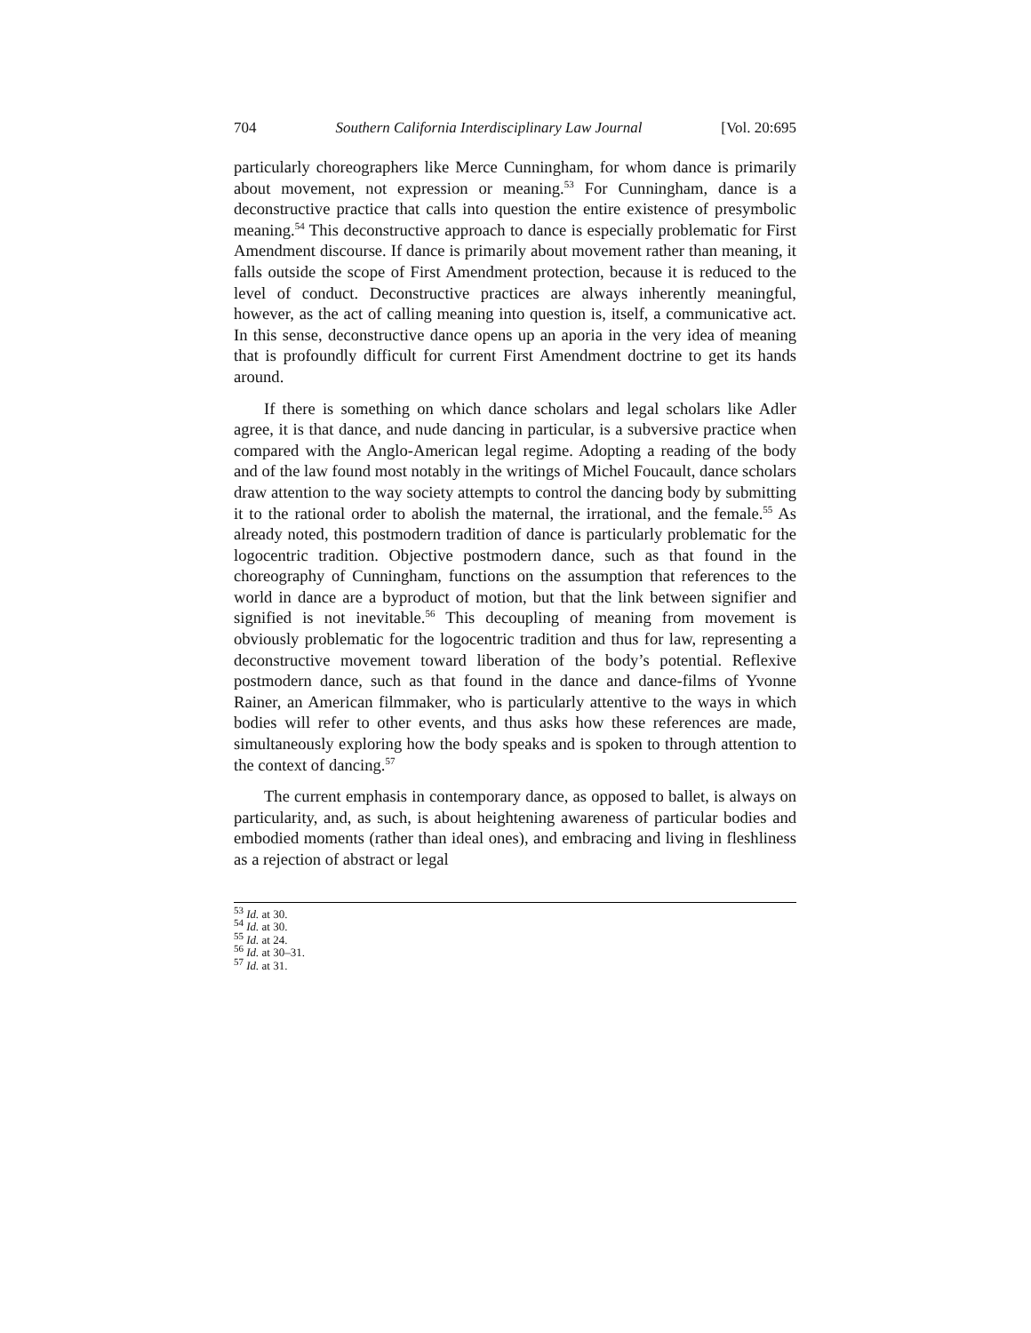704 Southern California Interdisciplinary Law Journal [Vol. 20:695
particularly choreographers like Merce Cunningham, for whom dance is primarily about movement, not expression or meaning.<sup>53</sup> For Cunningham, dance is a deconstructive practice that calls into question the entire existence of presymbolic meaning.<sup>54</sup> This deconstructive approach to dance is especially problematic for First Amendment discourse. If dance is primarily about movement rather than meaning, it falls outside the scope of First Amendment protection, because it is reduced to the level of conduct. Deconstructive practices are always inherently meaningful, however, as the act of calling meaning into question is, itself, a communicative act. In this sense, deconstructive dance opens up an aporia in the very idea of meaning that is profoundly difficult for current First Amendment doctrine to get its hands around.
If there is something on which dance scholars and legal scholars like Adler agree, it is that dance, and nude dancing in particular, is a subversive practice when compared with the Anglo-American legal regime. Adopting a reading of the body and of the law found most notably in the writings of Michel Foucault, dance scholars draw attention to the way society attempts to control the dancing body by submitting it to the rational order to abolish the maternal, the irrational, and the female.<sup>55</sup> As already noted, this postmodern tradition of dance is particularly problematic for the logocentric tradition. Objective postmodern dance, such as that found in the choreography of Cunningham, functions on the assumption that references to the world in dance are a byproduct of motion, but that the link between signifier and signified is not inevitable.<sup>56</sup> This decoupling of meaning from movement is obviously problematic for the logocentric tradition and thus for law, representing a deconstructive movement toward liberation of the body’s potential. Reflexive postmodern dance, such as that found in the dance and dance-films of Yvonne Rainer, an American filmmaker, who is particularly attentive to the ways in which bodies will refer to other events, and thus asks how these references are made, simultaneously exploring how the body speaks and is spoken to through attention to the context of dancing.<sup>57</sup>
The current emphasis in contemporary dance, as opposed to ballet, is always on particularity, and, as such, is about heightening awareness of particular bodies and embodied moments (rather than ideal ones), and embracing and living in fleshliness as a rejection of abstract or legal
<sup>53</sup> Id. at 30.
<sup>54</sup> Id. at 30.
<sup>55</sup> Id. at 24.
<sup>56</sup> Id. at 30–31.
<sup>57</sup> Id. at 31.